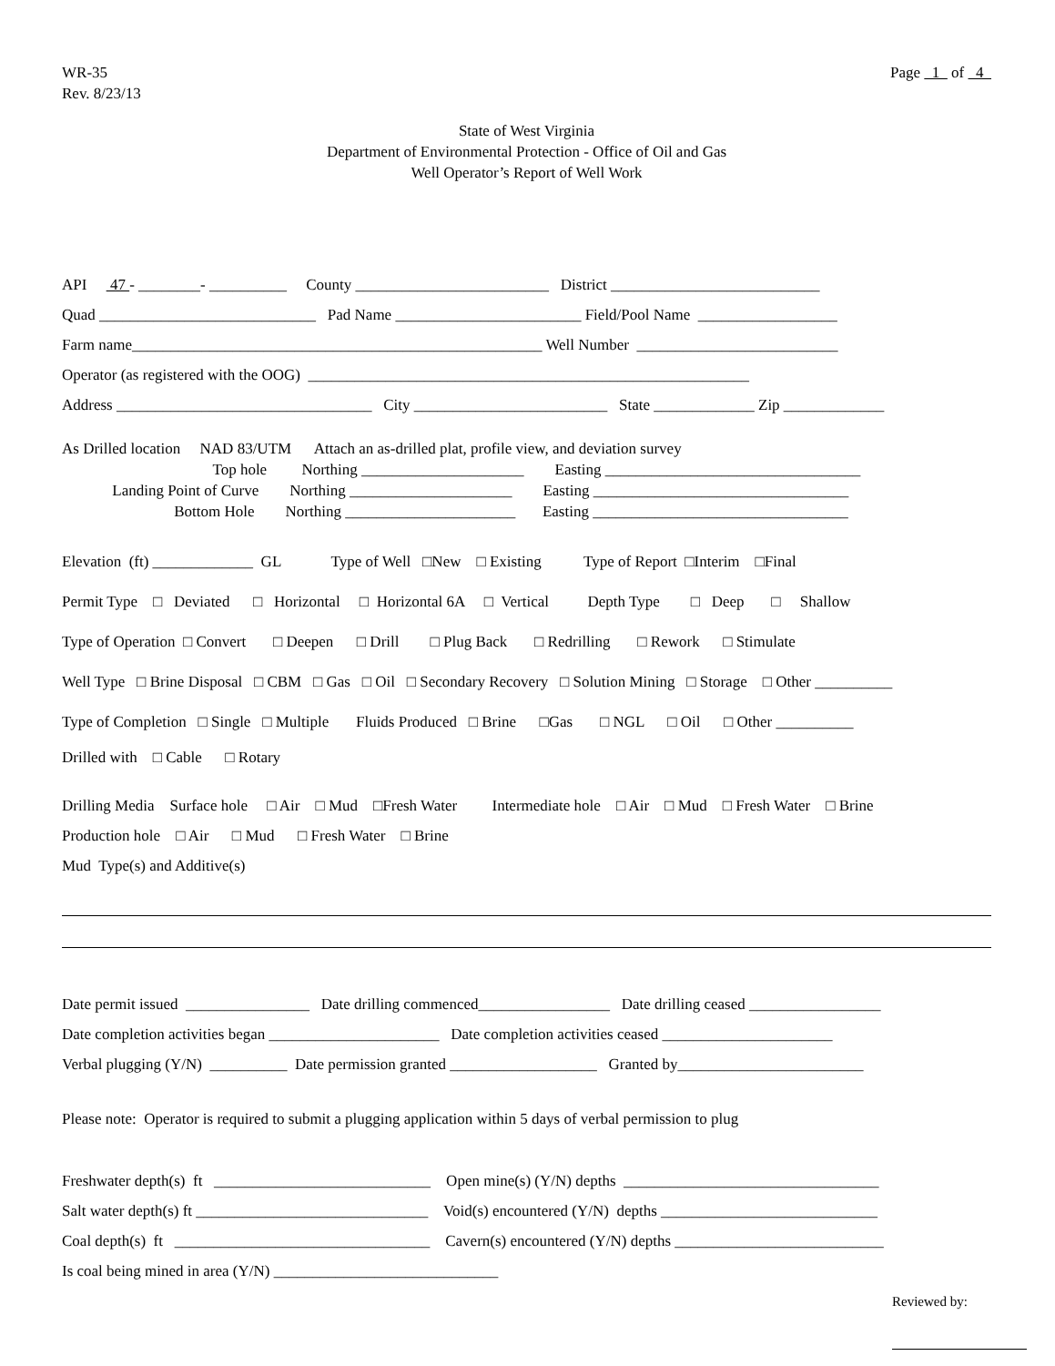WR-35 Rev. 8/23/13
Page 1 of 4
State of West Virginia
Department of Environmental Protection - Office of Oil and Gas
Well Operator’s Report of Well Work
API 47 - ________- __________ County _________________________ District ___________________________
Quad ____________________________ Pad Name ________________________ Field/Pool Name __________________
Farm name_____________________________________________________ Well Number __________________________
Operator (as registered with the OOG) _________________________________________________________
Address _________________________________ City _________________________ State _____________ Zip _____________
As Drilled location NAD 83/UTM Attach an as-drilled plat, profile view, and deviation survey
Top hole Northing _____________________ Easting _________________________________
Landing Point of Curve Northing _____________________ Easting _________________________________
Bottom Hole Northing ______________________ Easting _________________________________
Elevation (ft) _____________ GL Type of Well □New □ Existing Type of Report □Interim □Final
Permit Type □ Deviated □ Horizontal □ Horizontal 6A □ Vertical Depth Type □ Deep □ Shallow
Type of Operation □ Convert □ Deepen □ Drill □ Plug Back □ Redrilling □ Rework □ Stimulate
Well Type □ Brine Disposal □ CBM □ Gas □ Oil □ Secondary Recovery □ Solution Mining □ Storage □ Other __________
Type of Completion □ Single □ Multiple Fluids Produced □ Brine □Gas □ NGL □ Oil □ Other __________
Drilled with □ Cable □ Rotary
Drilling Media Surface hole □ Air □ Mud □Fresh Water Intermediate hole □ Air □ Mud □ Fresh Water □ Brine
Production hole □ Air □ Mud □ Fresh Water □ Brine
Mud Type(s) and Additive(s)
Date permit issued ________________ Date drilling commenced_________________ Date drilling ceased _________________
Date completion activities began ______________________ Date completion activities ceased ______________________
Verbal plugging (Y/N) __________ Date permission granted ___________________ Granted by________________________
Please note: Operator is required to submit a plugging application within 5 days of verbal permission to plug
Freshwater depth(s) ft ____________________________ Open mine(s) (Y/N) depths _________________________________
Salt water depth(s) ft ______________________________ Void(s) encountered (Y/N) depths ____________________________
Coal depth(s) ft _________________________________ Cavern(s) encountered (Y/N) depths ___________________________
Is coal being mined in area (Y/N) _____________________________
Reviewed by: